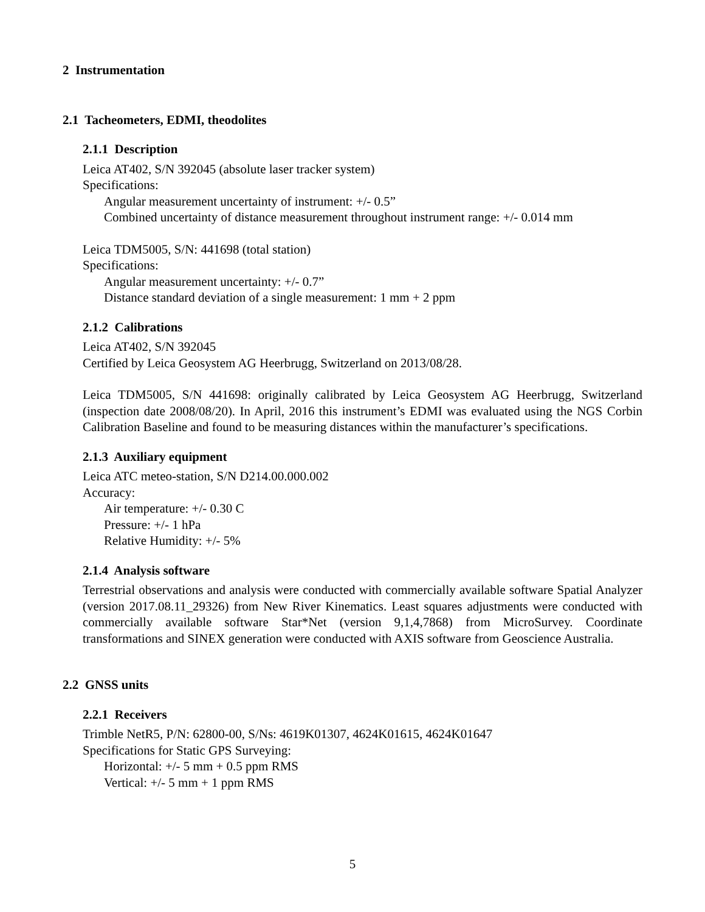2 Instrumentation
2.1 Tacheometers, EDMI, theodolites
2.1.1 Description
Leica AT402, S/N 392045 (absolute laser tracker system)
Specifications:
Angular measurement uncertainty of instrument: +/- 0.5”
Combined uncertainty of distance measurement throughout instrument range: +/- 0.014 mm
Leica TDM5005, S/N: 441698 (total station)
Specifications:
Angular measurement uncertainty: +/- 0.7”
Distance standard deviation of a single measurement: 1 mm + 2 ppm
2.1.2 Calibrations
Leica AT402, S/N 392045
Certified by Leica Geosystem AG Heerbrugg, Switzerland on 2013/08/28.
Leica TDM5005, S/N 441698: originally calibrated by Leica Geosystem AG Heerbrugg, Switzerland (inspection date 2008/08/20). In April, 2016 this instrument’s EDMI was evaluated using the NGS Corbin Calibration Baseline and found to be measuring distances within the manufacturer’s specifications.
2.1.3 Auxiliary equipment
Leica ATC meteo-station, S/N D214.00.000.002
Accuracy:
Air temperature: +/- 0.30 C
Pressure: +/- 1 hPa
Relative Humidity: +/- 5%
2.1.4 Analysis software
Terrestrial observations and analysis were conducted with commercially available software Spatial Analyzer (version 2017.08.11_29326) from New River Kinematics. Least squares adjustments were conducted with commercially available software Star*Net (version 9,1,4,7868) from MicroSurvey. Coordinate transformations and SINEX generation were conducted with AXIS software from Geoscience Australia.
2.2 GNSS units
2.2.1 Receivers
Trimble NetR5, P/N: 62800-00, S/Ns: 4619K01307, 4624K01615, 4624K01647
Specifications for Static GPS Surveying:
Horizontal: +/- 5 mm + 0.5 ppm RMS
Vertical: +/- 5 mm + 1 ppm RMS
5